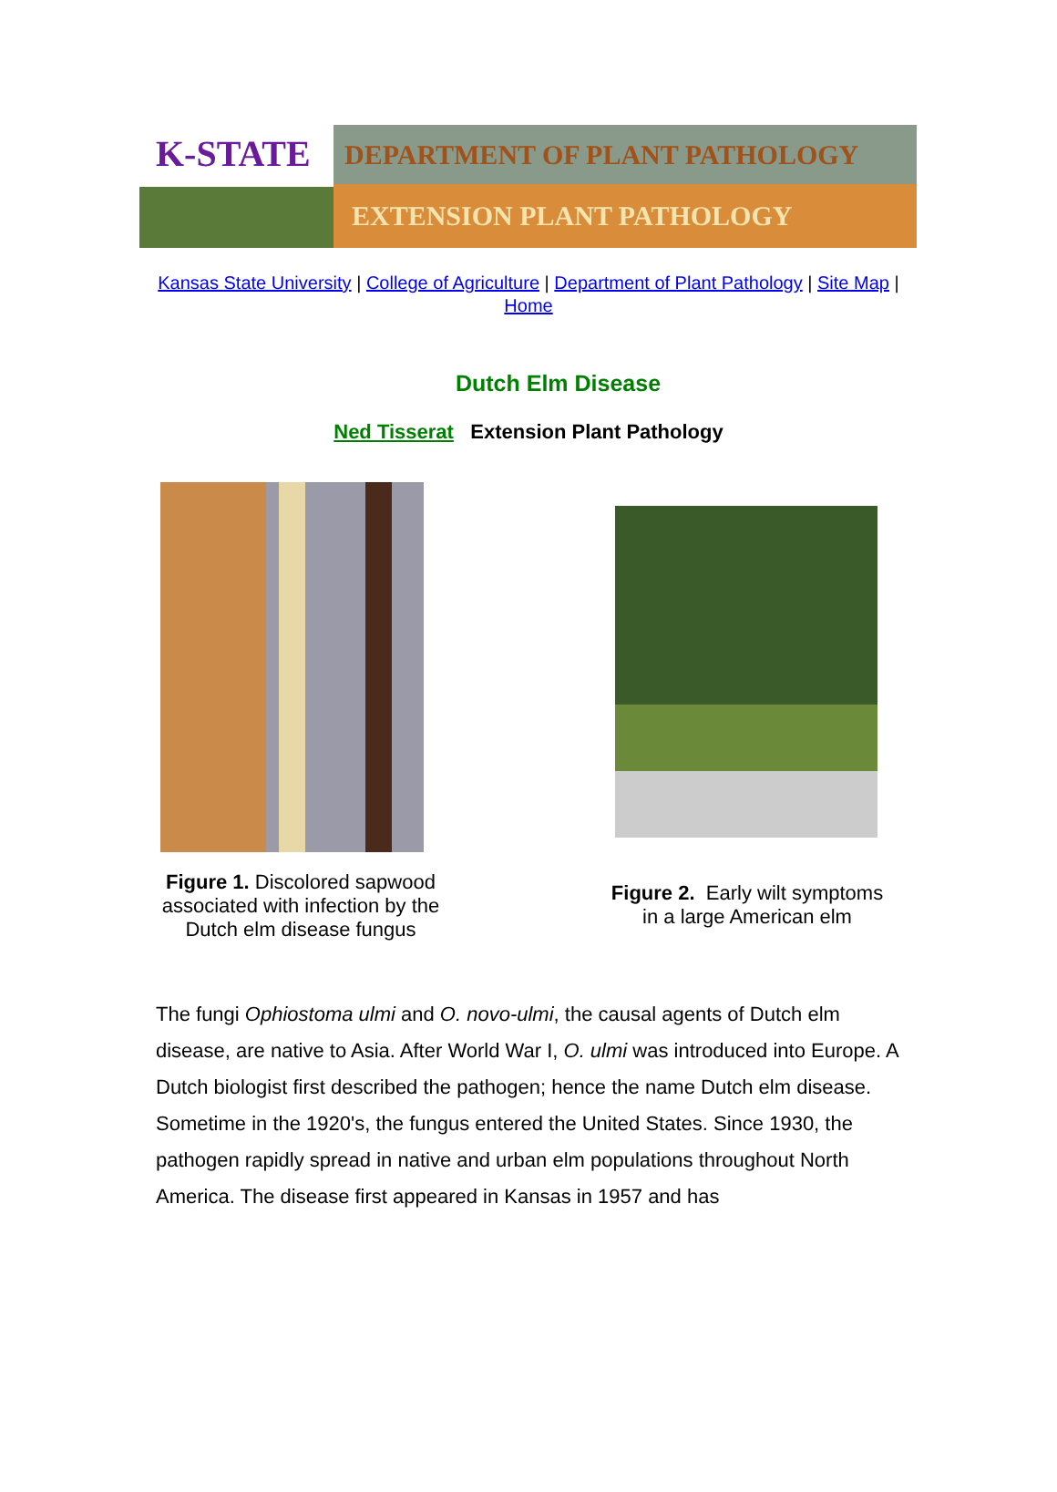K-STATE
DEPARTMENT OF PLANT PATHOLOGY
EXTENSION PLANT PATHOLOGY
Kansas State University | College of Agriculture | Department of Plant Pathology | Site Map |
Home
Dutch Elm Disease
Ned Tisserat Extension Plant Pathology
Figure 1. Discolored sapwood associated with infection by the Dutch elm disease fungus
Figure 2. Early wilt symptoms in a large American elm
The fungi Ophiostoma ulmi and O. novo-ulmi, the causal agents of Dutch elm disease, are native to Asia. After World War I, O. ulmi was introduced into Europe. A Dutch biologist first described the pathogen; hence the name Dutch elm disease. Sometime in the 1920's, the fungus entered the United States. Since 1930, the pathogen rapidly spread in native and urban elm populations throughout North America. The disease first appeared in Kansas in 1957 and has